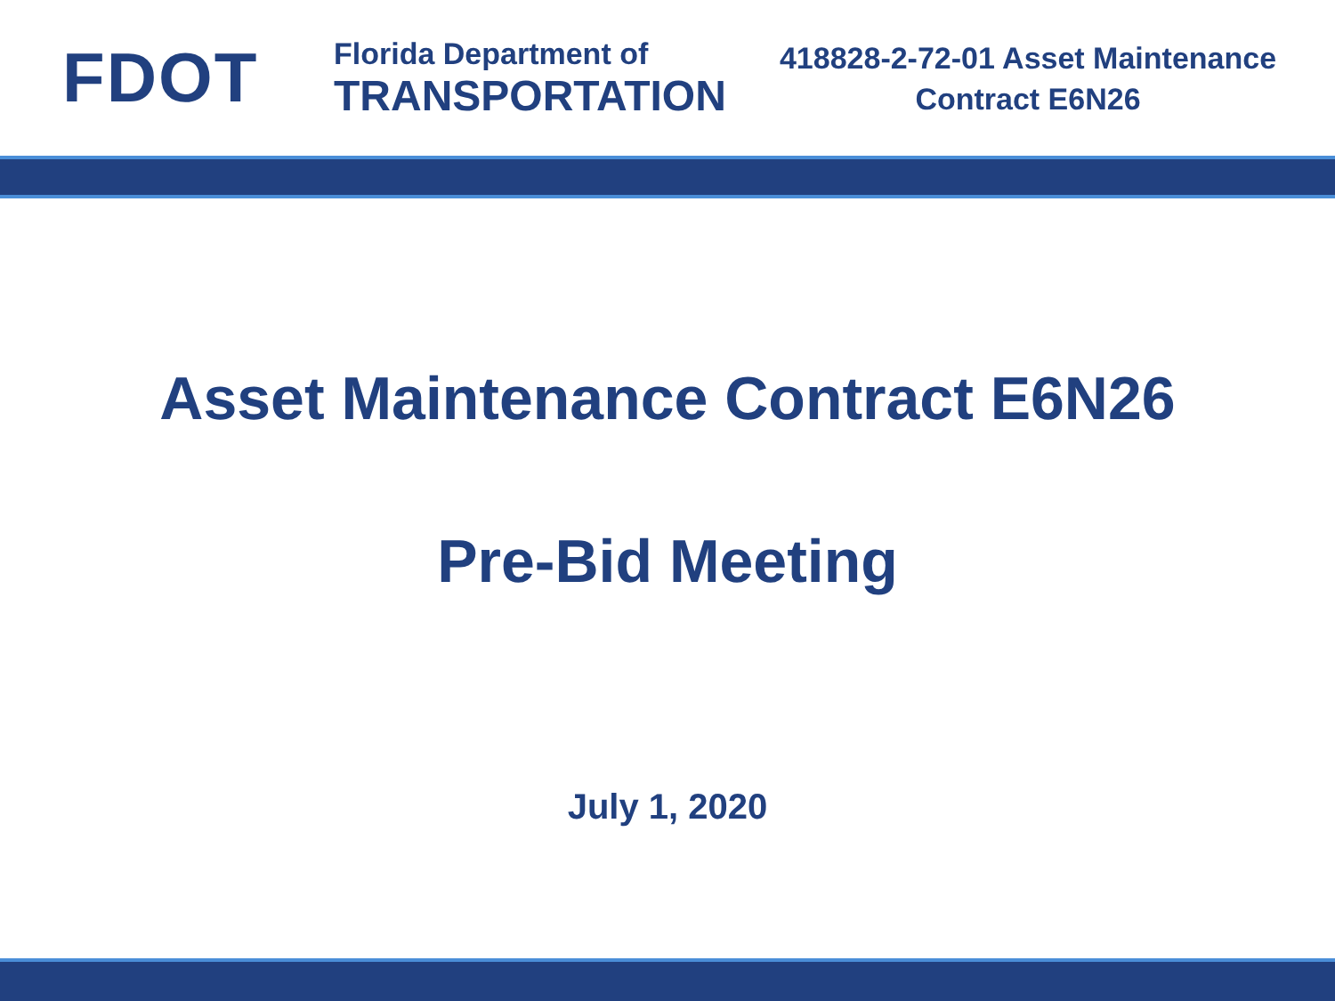FDOT
Florida Department of
TRANSPORTATION
418828-2-72-01 Asset Maintenance
Contract E6N26
Asset Maintenance Contract E6N26
Pre-Bid Meeting
July 1, 2020